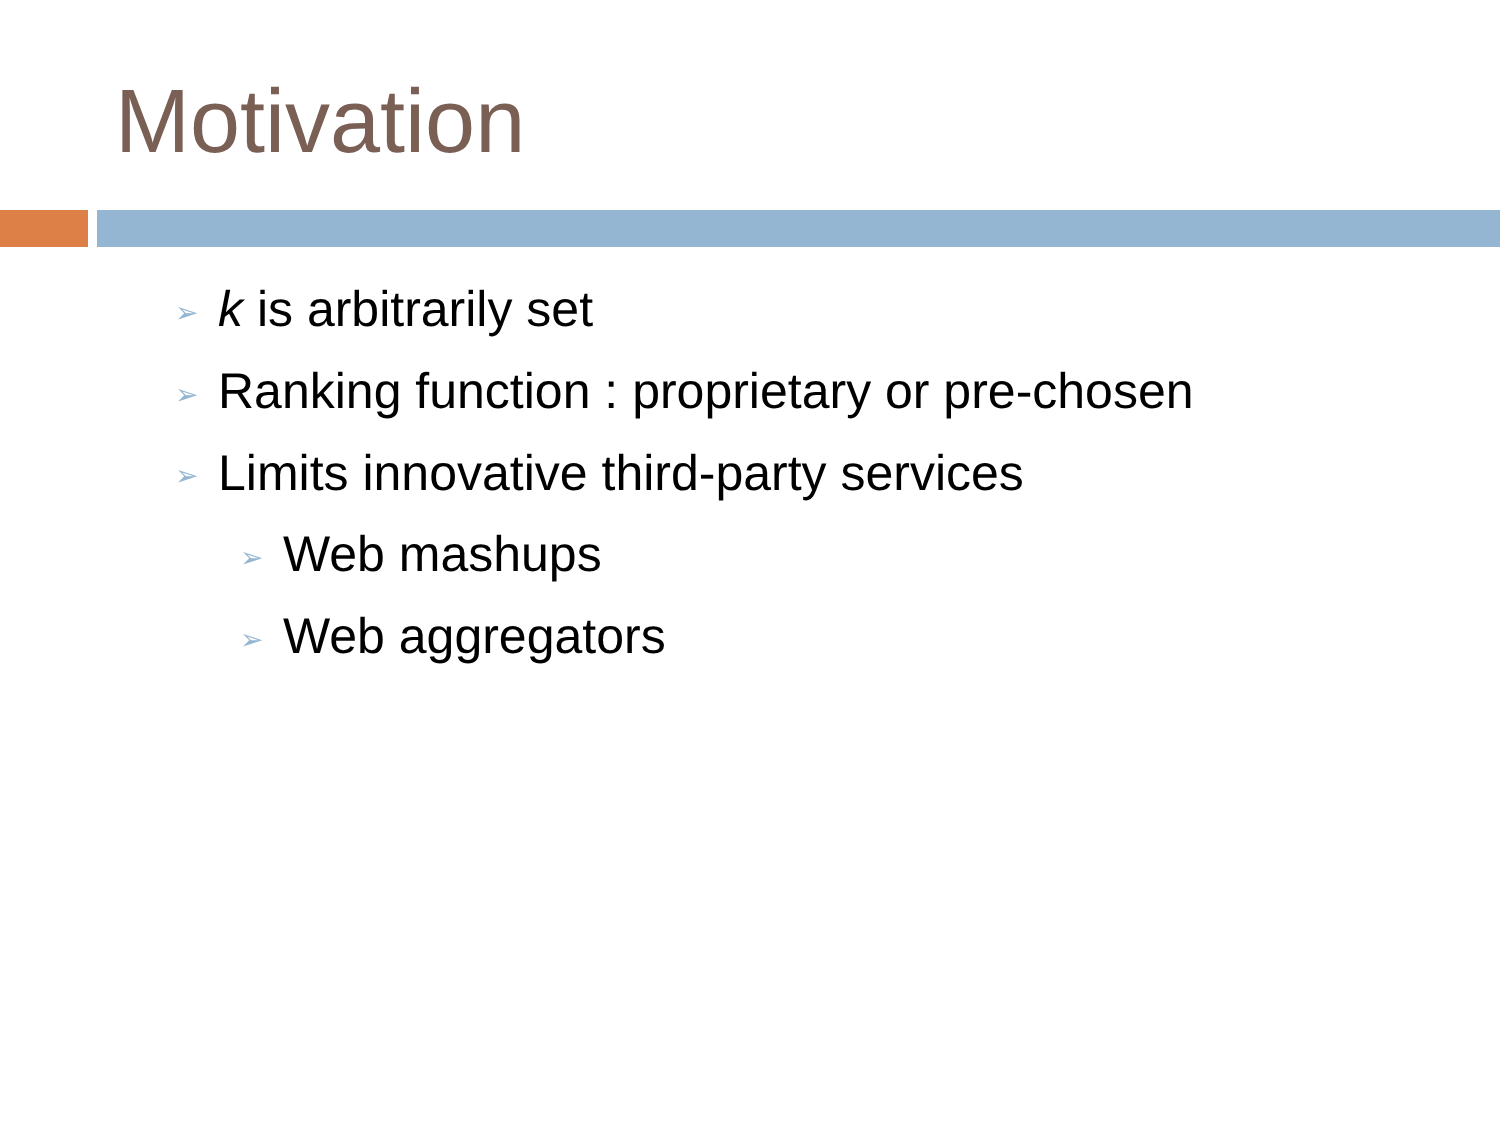Motivation
➢ k is arbitrarily set
➢ Ranking function : proprietary or pre-chosen
➢ Limits innovative third-party services
➢ Web mashups
➢ Web aggregators